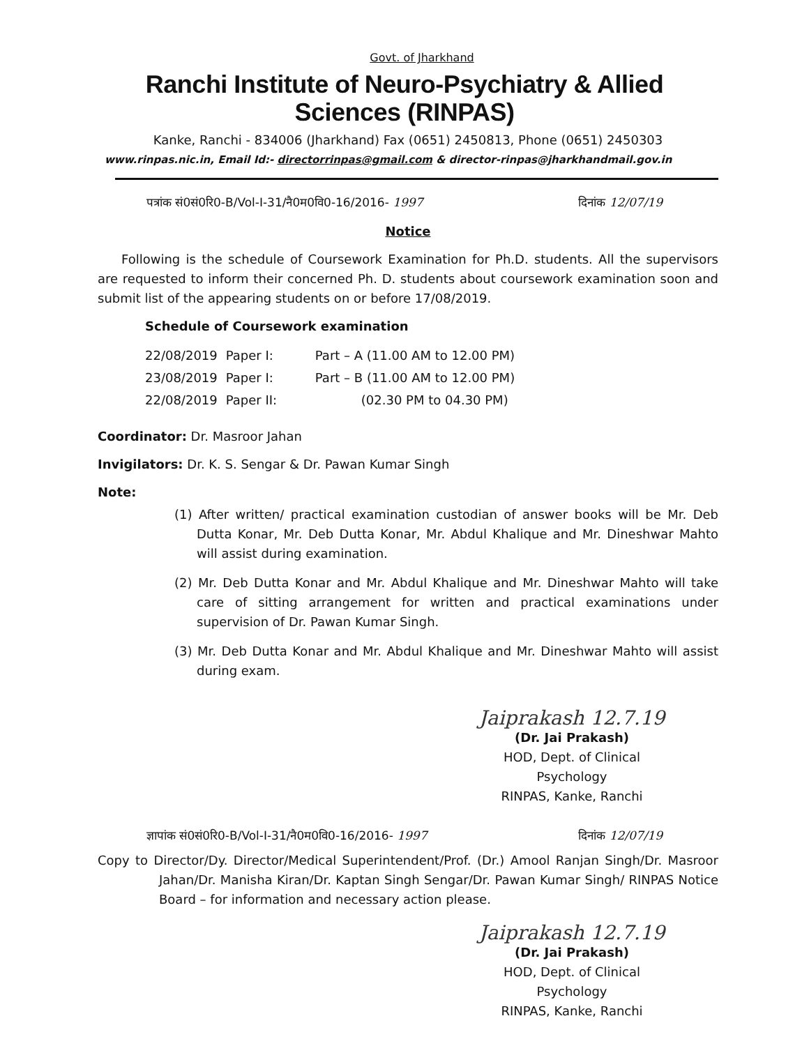Govt. of Jharkhand
Ranchi Institute of Neuro-Psychiatry & Allied Sciences (RINPAS)
Kanke, Ranchi - 834006 (Jharkhand) Fax (0651) 2450813, Phone (0651) 2450303
www.rinpas.nic.in, Email Id:- directorrinpas@gmail.com & director-rinpas@jharkhandmail.gov.in
पत्रांक सं0सं0रि0-B/Vol-I-31/नै0म0वि0-16/2016- 1997 दिनांक 12/07/19
Notice
Following is the schedule of Coursework Examination for Ph.D. students. All the supervisors are requested to inform their concerned Ph. D. students about coursework examination soon and submit list of the appearing students on or before 17/08/2019.
Schedule of Coursework examination
| 22/08/2019 | Paper I: | Part – A (11.00 AM to 12.00 PM) |
| 23/08/2019 | Paper I: | Part – B (11.00 AM to 12.00 PM) |
| 22/08/2019 | Paper II: | (02.30 PM to 04.30 PM) |
Coordinator: Dr. Masroor Jahan
Invigilators: Dr. K. S. Sengar & Dr. Pawan Kumar Singh
Note:
(1) After written/ practical examination custodian of answer books will be Mr. Deb Dutta Konar, Mr. Deb Dutta Konar, Mr. Abdul Khalique and Mr. Dineshwar Mahto will assist during examination.
(2) Mr. Deb Dutta Konar and Mr. Abdul Khalique and Mr. Dineshwar Mahto will take care of sitting arrangement for written and practical examinations under supervision of Dr. Pawan Kumar Singh.
(3) Mr. Deb Dutta Konar and Mr. Abdul Khalique and Mr. Dineshwar Mahto will assist during exam.
Jaiprakash 12.7.19
(Dr. Jai Prakash)
HOD, Dept. of Clinical Psychology
RINPAS, Kanke, Ranchi
ज्ञापांक सं0सं0रि0-B/Vol-I-31/नै0म0वि0-16/2016- 1997 दिनांक 12/07/19
Copy to Director/Dy. Director/Medical Superintendent/Prof. (Dr.) Amool Ranjan Singh/Dr. Masroor Jahan/Dr. Manisha Kiran/Dr. Kaptan Singh Sengar/Dr. Pawan Kumar Singh/ RINPAS Notice Board – for information and necessary action please.
Jaiprakash 12.7.19
(Dr. Jai Prakash)
HOD, Dept. of Clinical Psychology
RINPAS, Kanke, Ranchi